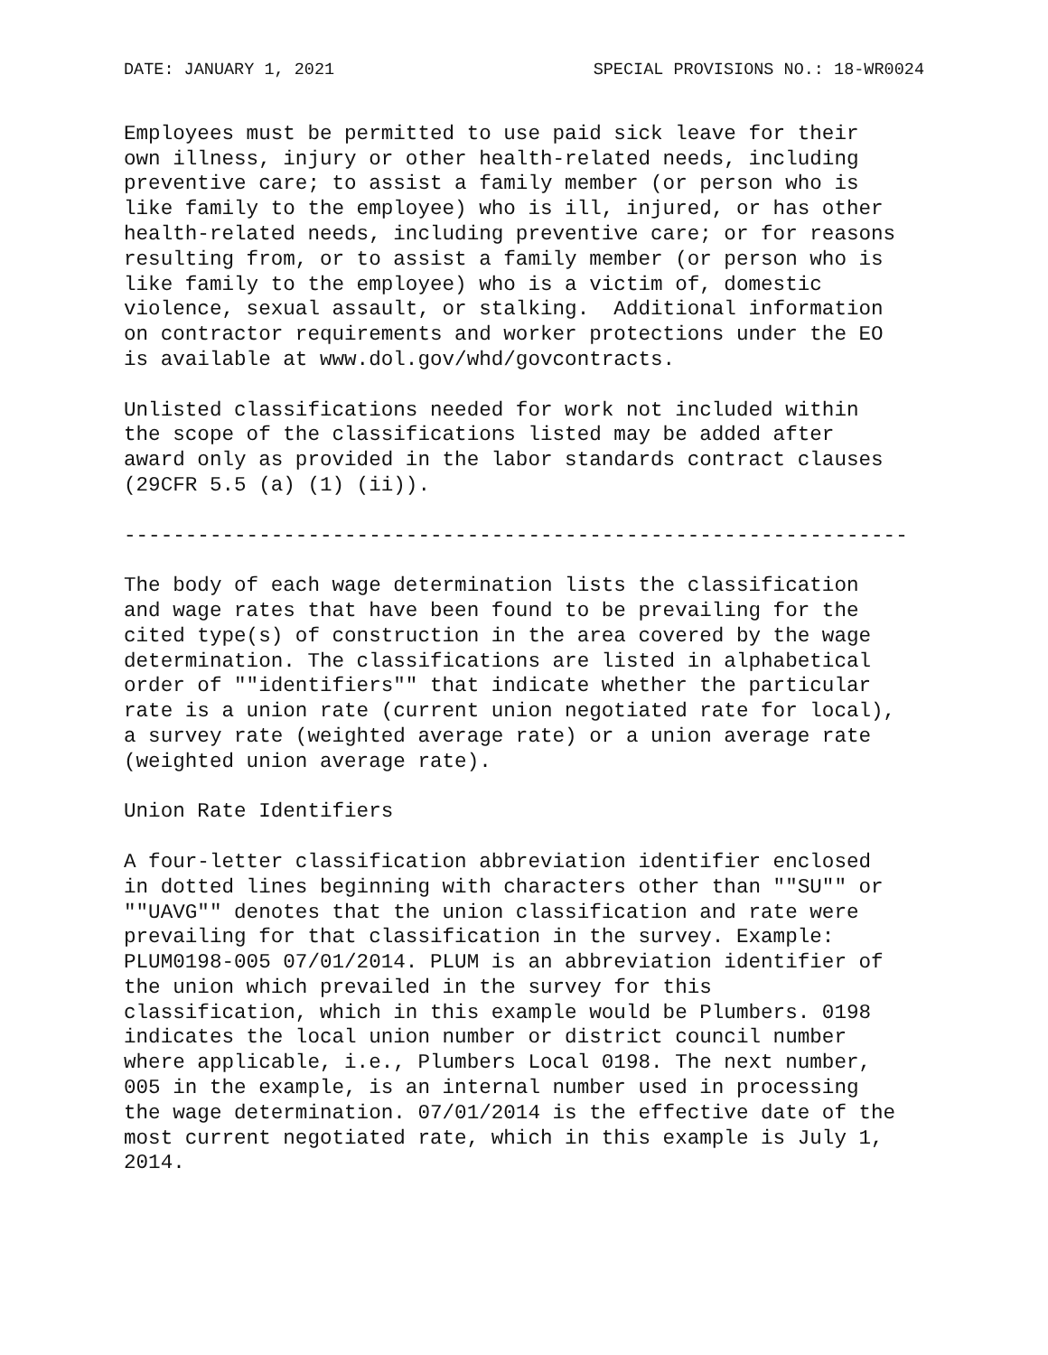DATE: JANUARY 1, 2021 SPECIAL PROVISIONS NO.: 18-WR0024
Employees must be permitted to use paid sick leave for their
own illness, injury or other health-related needs, including
preventive care; to assist a family member (or person who is
like family to the employee) who is ill, injured, or has other
health-related needs, including preventive care; or for reasons
resulting from, or to assist a family member (or person who is
like family to the employee) who is a victim of, domestic
violence, sexual assault, or stalking.  Additional information
on contractor requirements and worker protections under the EO
is available at www.dol.gov/whd/govcontracts.
Unlisted classifications needed for work not included within
the scope of the classifications listed may be added after
award only as provided in the labor standards contract clauses
(29CFR 5.5 (a) (1) (ii)).
----------------------------------------------------------------
The body of each wage determination lists the classification
and wage rates that have been found to be prevailing for the
cited type(s) of construction in the area covered by the wage
determination. The classifications are listed in alphabetical
order of ""identifiers"" that indicate whether the particular
rate is a union rate (current union negotiated rate for local),
a survey rate (weighted average rate) or a union average rate
(weighted union average rate).
Union Rate Identifiers
A four-letter classification abbreviation identifier enclosed
in dotted lines beginning with characters other than ""SU"" or
""UAVG"" denotes that the union classification and rate were
prevailing for that classification in the survey. Example:
PLUM0198-005 07/01/2014. PLUM is an abbreviation identifier of
the union which prevailed in the survey for this
classification, which in this example would be Plumbers. 0198
indicates the local union number or district council number
where applicable, i.e., Plumbers Local 0198. The next number,
005 in the example, is an internal number used in processing
the wage determination. 07/01/2014 is the effective date of the
most current negotiated rate, which in this example is July 1,
2014.